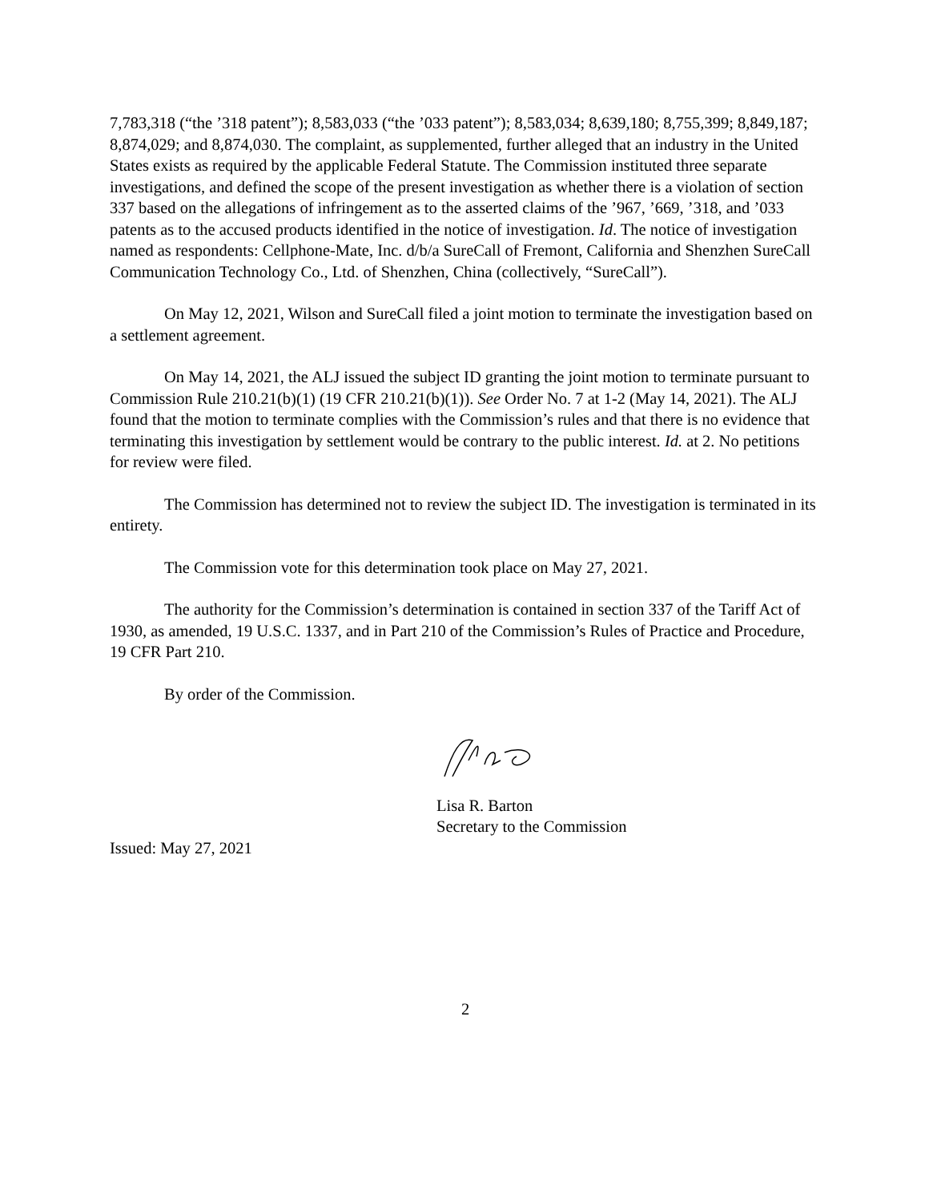7,783,318 (“the ’318 patent”); 8,583,033 (“the ’033 patent”); 8,583,034; 8,639,180; 8,755,399; 8,849,187; 8,874,029; and 8,874,030. The complaint, as supplemented, further alleged that an industry in the United States exists as required by the applicable Federal Statute. The Commission instituted three separate investigations, and defined the scope of the present investigation as whether there is a violation of section 337 based on the allegations of infringement as to the asserted claims of the ’967, ’669, ’318, and ’033 patents as to the accused products identified in the notice of investigation. Id. The notice of investigation named as respondents: Cellphone-Mate, Inc. d/b/a SureCall of Fremont, California and Shenzhen SureCall Communication Technology Co., Ltd. of Shenzhen, China (collectively, “SureCall”).
On May 12, 2021, Wilson and SureCall filed a joint motion to terminate the investigation based on a settlement agreement.
On May 14, 2021, the ALJ issued the subject ID granting the joint motion to terminate pursuant to Commission Rule 210.21(b)(1) (19 CFR 210.21(b)(1)). See Order No. 7 at 1-2 (May 14, 2021). The ALJ found that the motion to terminate complies with the Commission’s rules and that there is no evidence that terminating this investigation by settlement would be contrary to the public interest. Id. at 2. No petitions for review were filed.
The Commission has determined not to review the subject ID. The investigation is terminated in its entirety.
The Commission vote for this determination took place on May 27, 2021.
The authority for the Commission’s determination is contained in section 337 of the Tariff Act of 1930, as amended, 19 U.S.C. 1337, and in Part 210 of the Commission’s Rules of Practice and Procedure, 19 CFR Part 210.
By order of the Commission.
Lisa R. Barton
Secretary to the Commission
Issued: May 27, 2021
2